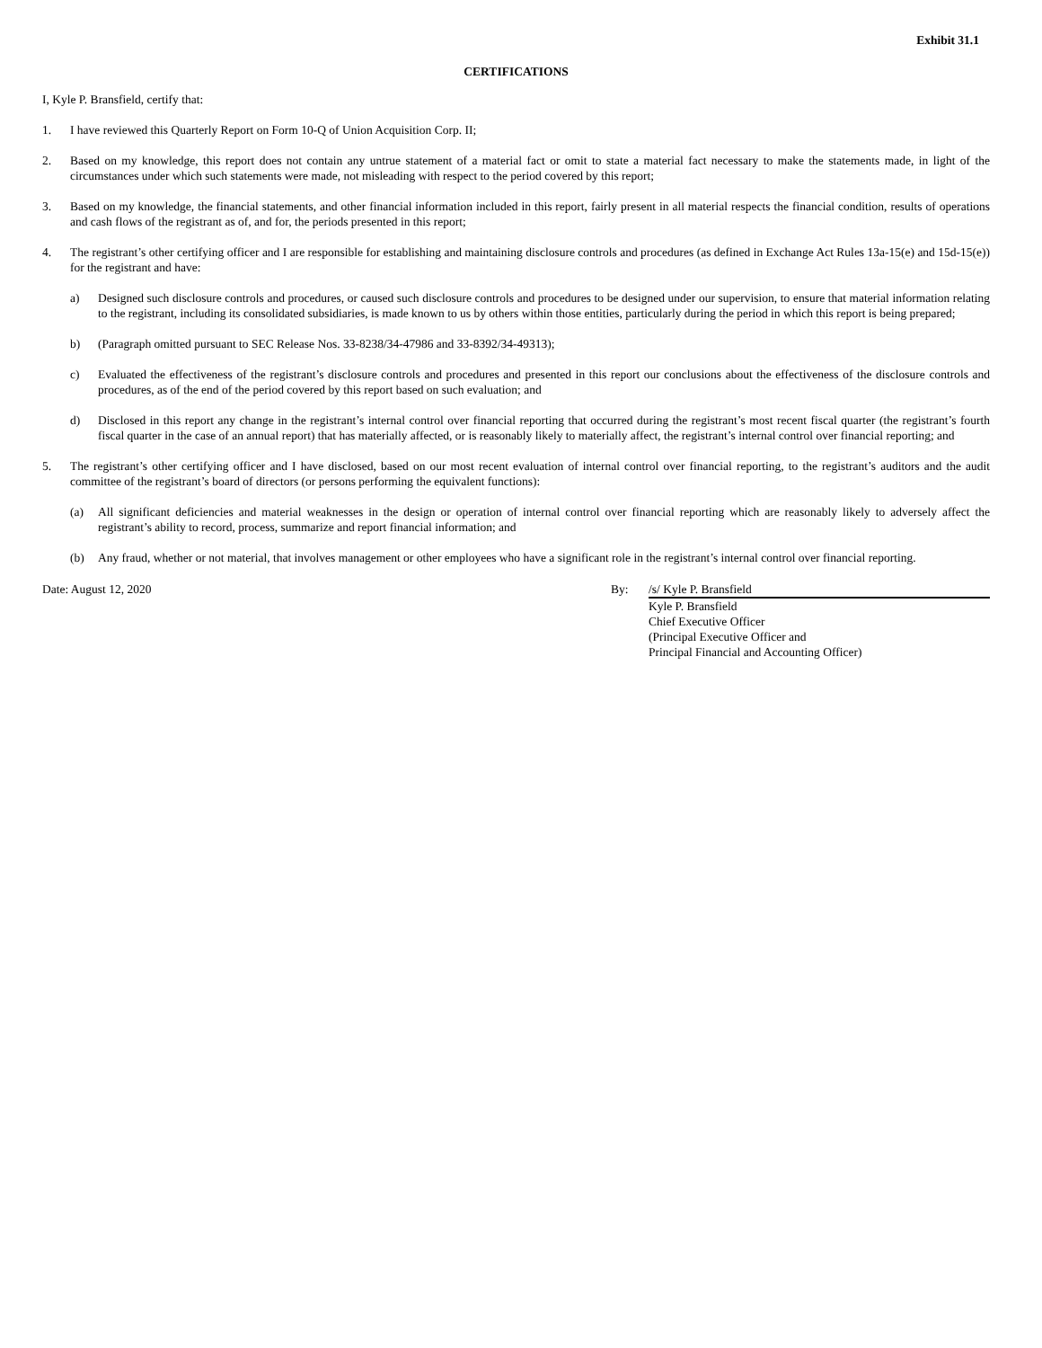Exhibit 31.1
CERTIFICATIONS
I, Kyle P. Bransfield, certify that:
1. I have reviewed this Quarterly Report on Form 10-Q of Union Acquisition Corp. II;
2. Based on my knowledge, this report does not contain any untrue statement of a material fact or omit to state a material fact necessary to make the statements made, in light of the circumstances under which such statements were made, not misleading with respect to the period covered by this report;
3. Based on my knowledge, the financial statements, and other financial information included in this report, fairly present in all material respects the financial condition, results of operations and cash flows of the registrant as of, and for, the periods presented in this report;
4. The registrant’s other certifying officer and I are responsible for establishing and maintaining disclosure controls and procedures (as defined in Exchange Act Rules 13a-15(e) and 15d-15(e)) for the registrant and have:
a) Designed such disclosure controls and procedures, or caused such disclosure controls and procedures to be designed under our supervision, to ensure that material information relating to the registrant, including its consolidated subsidiaries, is made known to us by others within those entities, particularly during the period in which this report is being prepared;
b) (Paragraph omitted pursuant to SEC Release Nos. 33-8238/34-47986 and 33-8392/34-49313);
c) Evaluated the effectiveness of the registrant’s disclosure controls and procedures and presented in this report our conclusions about the effectiveness of the disclosure controls and procedures, as of the end of the period covered by this report based on such evaluation; and
d) Disclosed in this report any change in the registrant’s internal control over financial reporting that occurred during the registrant’s most recent fiscal quarter (the registrant’s fourth fiscal quarter in the case of an annual report) that has materially affected, or is reasonably likely to materially affect, the registrant’s internal control over financial reporting; and
5. The registrant’s other certifying officer and I have disclosed, based on our most recent evaluation of internal control over financial reporting, to the registrant’s auditors and the audit committee of the registrant’s board of directors (or persons performing the equivalent functions):
(a) All significant deficiencies and material weaknesses in the design or operation of internal control over financial reporting which are reasonably likely to adversely affect the registrant’s ability to record, process, summarize and report financial information; and
(b) Any fraud, whether or not material, that involves management or other employees who have a significant role in the registrant’s internal control over financial reporting.
Date: August 12, 2020 By: /s/ Kyle P. Bransfield
Kyle P. Bransfield
Chief Executive Officer
(Principal Executive Officer and
Principal Financial and Accounting Officer)